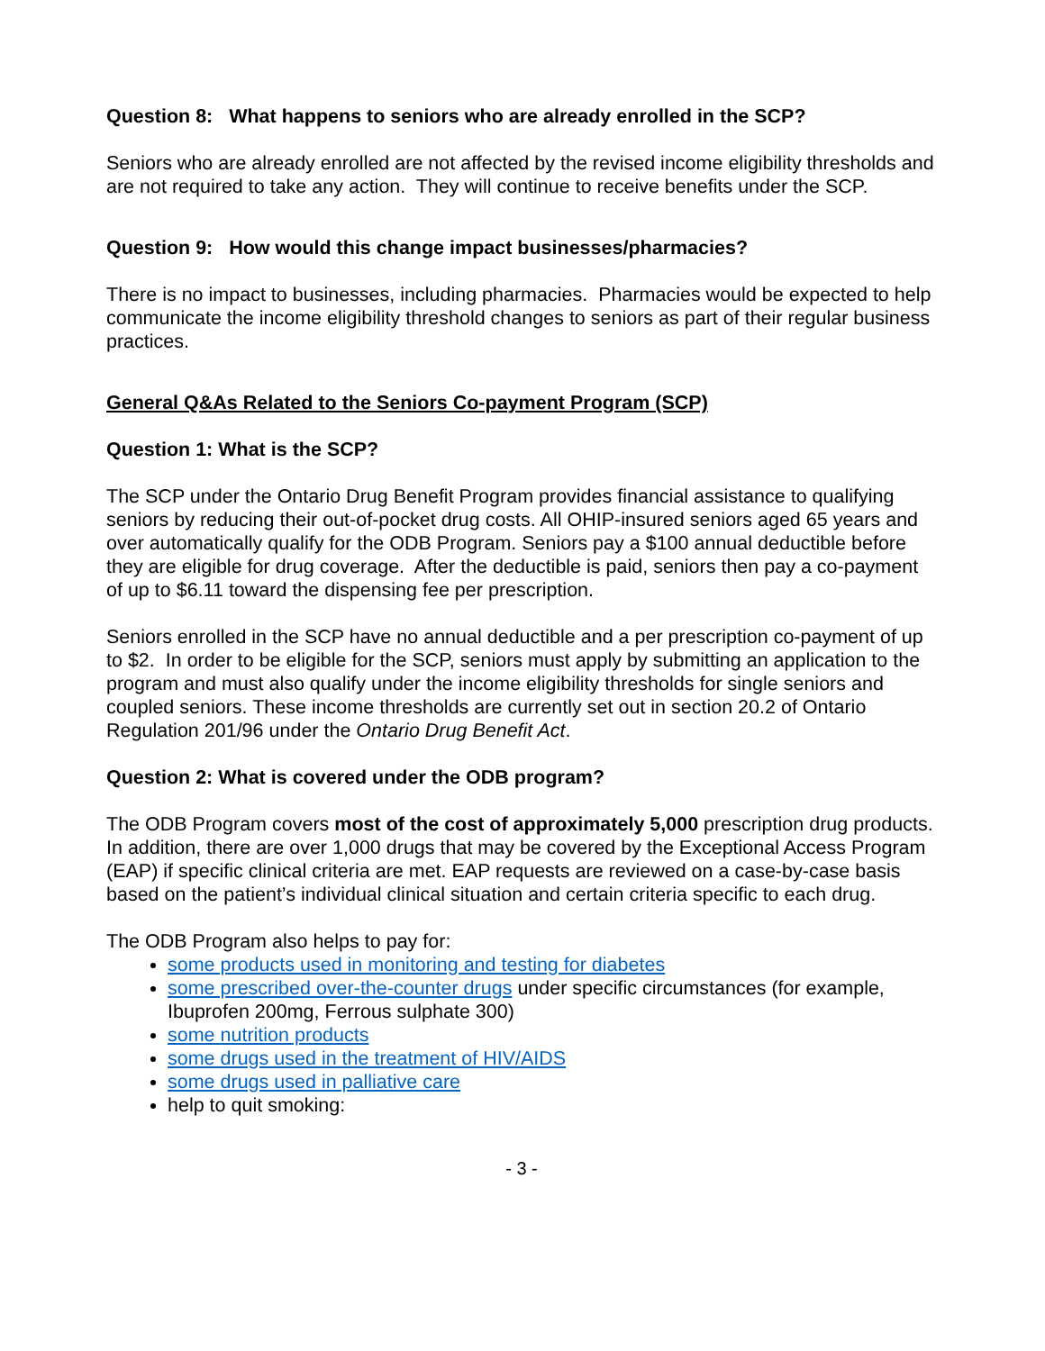Question 8: What happens to seniors who are already enrolled in the SCP?
Seniors who are already enrolled are not affected by the revised income eligibility thresholds and are not required to take any action. They will continue to receive benefits under the SCP.
Question 9: How would this change impact businesses/pharmacies?
There is no impact to businesses, including pharmacies. Pharmacies would be expected to help communicate the income eligibility threshold changes to seniors as part of their regular business practices.
General Q&As Related to the Seniors Co-payment Program (SCP)
Question 1: What is the SCP?
The SCP under the Ontario Drug Benefit Program provides financial assistance to qualifying seniors by reducing their out-of-pocket drug costs. All OHIP-insured seniors aged 65 years and over automatically qualify for the ODB Program. Seniors pay a $100 annual deductible before they are eligible for drug coverage. After the deductible is paid, seniors then pay a co-payment of up to $6.11 toward the dispensing fee per prescription.
Seniors enrolled in the SCP have no annual deductible and a per prescription co-payment of up to $2. In order to be eligible for the SCP, seniors must apply by submitting an application to the program and must also qualify under the income eligibility thresholds for single seniors and coupled seniors. These income thresholds are currently set out in section 20.2 of Ontario Regulation 201/96 under the Ontario Drug Benefit Act.
Question 2: What is covered under the ODB program?
The ODB Program covers most of the cost of approximately 5,000 prescription drug products. In addition, there are over 1,000 drugs that may be covered by the Exceptional Access Program (EAP) if specific clinical criteria are met. EAP requests are reviewed on a case-by-case basis based on the patient’s individual clinical situation and certain criteria specific to each drug.
The ODB Program also helps to pay for:
some products used in monitoring and testing for diabetes
some prescribed over-the-counter drugs under specific circumstances (for example, Ibuprofen 200mg, Ferrous sulphate 300)
some nutrition products
some drugs used in the treatment of HIV/AIDS
some drugs used in palliative care
help to quit smoking:
- 3 -